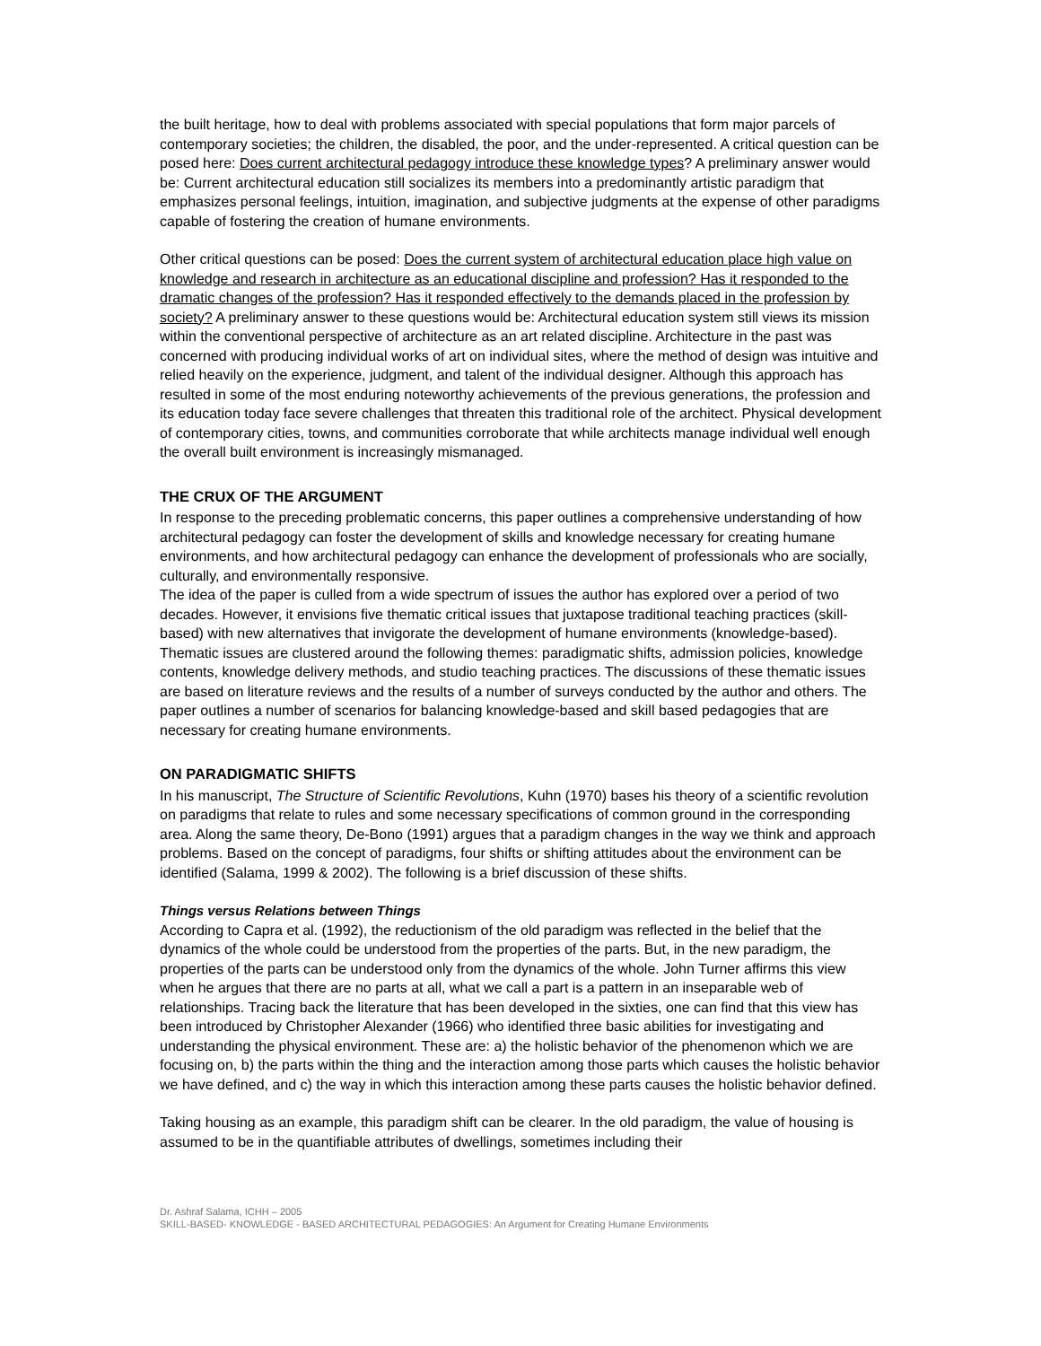the built heritage, how to deal with problems associated with special populations that form major parcels of contemporary societies; the children, the disabled, the poor, and the under-represented. A critical question can be posed here: Does current architectural pedagogy introduce these knowledge types? A preliminary answer would be: Current architectural education still socializes its members into a predominantly artistic paradigm that emphasizes personal feelings, intuition, imagination, and subjective judgments at the expense of other paradigms capable of fostering the creation of humane environments.
Other critical questions can be posed: Does the current system of architectural education place high value on knowledge and research in architecture as an educational discipline and profession? Has it responded to the dramatic changes of the profession? Has it responded effectively to the demands placed in the profession by society? A preliminary answer to these questions would be: Architectural education system still views its mission within the conventional perspective of architecture as an art related discipline. Architecture in the past was concerned with producing individual works of art on individual sites, where the method of design was intuitive and relied heavily on the experience, judgment, and talent of the individual designer. Although this approach has resulted in some of the most enduring noteworthy achievements of the previous generations, the profession and its education today face severe challenges that threaten this traditional role of the architect. Physical development of contemporary cities, towns, and communities corroborate that while architects manage individual well enough the overall built environment is increasingly mismanaged.
THE CRUX OF THE ARGUMENT
In response to the preceding problematic concerns, this paper outlines a comprehensive understanding of how architectural pedagogy can foster the development of skills and knowledge necessary for creating humane environments, and how architectural pedagogy can enhance the development of professionals who are socially, culturally, and environmentally responsive.
The idea of the paper is culled from a wide spectrum of issues the author has explored over a period of two decades. However, it envisions five thematic critical issues that juxtapose traditional teaching practices (skill-based) with new alternatives that invigorate the development of humane environments (knowledge-based). Thematic issues are clustered around the following themes: paradigmatic shifts, admission policies, knowledge contents, knowledge delivery methods, and studio teaching practices. The discussions of these thematic issues are based on literature reviews and the results of a number of surveys conducted by the author and others. The paper outlines a number of scenarios for balancing knowledge-based and skill based pedagogies that are necessary for creating humane environments.
ON PARADIGMATIC SHIFTS
In his manuscript, The Structure of Scientific Revolutions, Kuhn (1970) bases his theory of a scientific revolution on paradigms that relate to rules and some necessary specifications of common ground in the corresponding area. Along the same theory, De-Bono (1991) argues that a paradigm changes in the way we think and approach problems. Based on the concept of paradigms, four shifts or shifting attitudes about the environment can be identified (Salama, 1999 & 2002). The following is a brief discussion of these shifts.
Things versus Relations between Things
According to Capra et al. (1992), the reductionism of the old paradigm was reflected in the belief that the dynamics of the whole could be understood from the properties of the parts. But, in the new paradigm, the properties of the parts can be understood only from the dynamics of the whole. John Turner affirms this view when he argues that there are no parts at all, what we call a part is a pattern in an inseparable web of relationships. Tracing back the literature that has been developed in the sixties, one can find that this view has been introduced by Christopher Alexander (1966) who identified three basic abilities for investigating and understanding the physical environment. These are: a) the holistic behavior of the phenomenon which we are focusing on, b) the parts within the thing and the interaction among those parts which causes the holistic behavior we have defined, and c) the way in which this interaction among these parts causes the holistic behavior defined.
Taking housing as an example, this paradigm shift can be clearer. In the old paradigm, the value of housing is assumed to be in the quantifiable attributes of dwellings, sometimes including their
Dr. Ashraf Salama, ICHH – 2005
SKILL-BASED- KNOWLEDGE - BASED ARCHITECTURAL PEDAGOGIES: An Argument for Creating Humane Environments